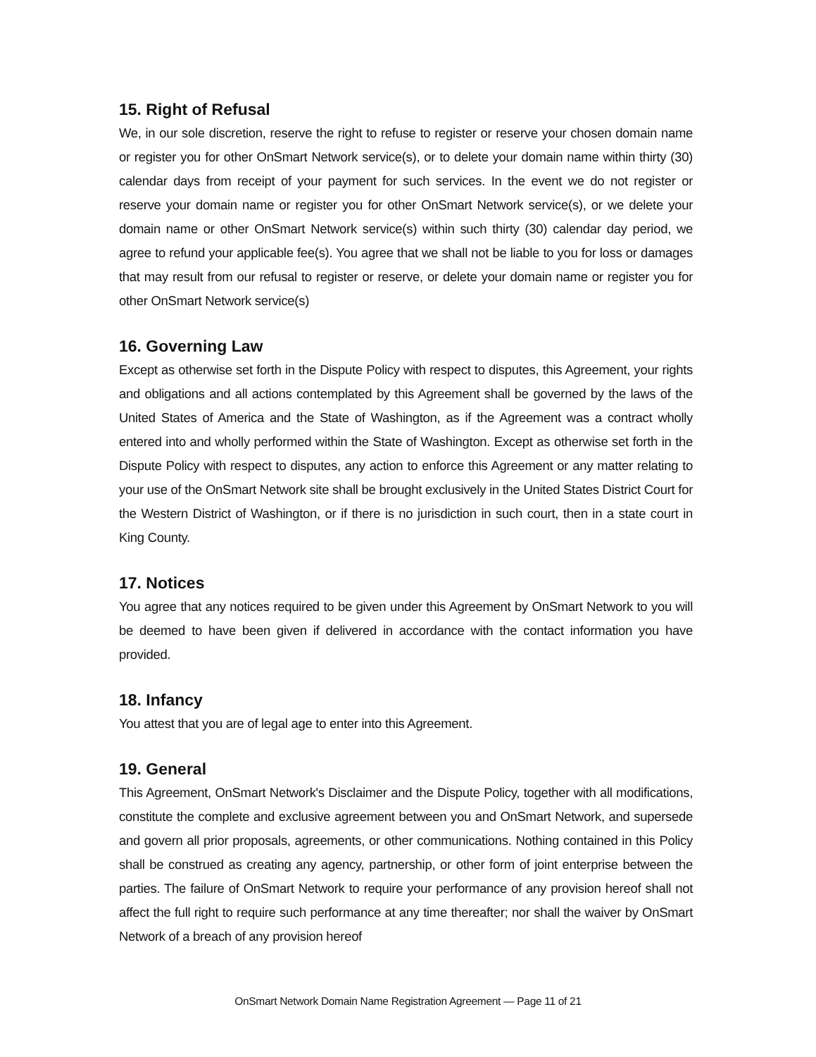15. Right of Refusal
We, in our sole discretion, reserve the right to refuse to register or reserve your chosen domain name or register you for other OnSmart Network service(s), or to delete your domain name within thirty (30) calendar days from receipt of your payment for such services. In the event we do not register or reserve your domain name or register you for other OnSmart Network service(s), or we delete your domain name or other OnSmart Network service(s) within such thirty (30) calendar day period, we agree to refund your applicable fee(s). You agree that we shall not be liable to you for loss or damages that may result from our refusal to register or reserve, or delete your domain name or register you for other OnSmart Network service(s)
16. Governing Law
Except as otherwise set forth in the Dispute Policy with respect to disputes, this Agreement, your rights and obligations and all actions contemplated by this Agreement shall be governed by the laws of the United States of America and the State of Washington, as if the Agreement was a contract wholly entered into and wholly performed within the State of Washington. Except as otherwise set forth in the Dispute Policy with respect to disputes, any action to enforce this Agreement or any matter relating to your use of the OnSmart Network site shall be brought exclusively in the United States District Court for the Western District of Washington, or if there is no jurisdiction in such court, then in a state court in King County.
17. Notices
You agree that any notices required to be given under this Agreement by OnSmart Network to you will be deemed to have been given if delivered in accordance with the contact information you have provided.
18. Infancy
You attest that you are of legal age to enter into this Agreement.
19. General
This Agreement, OnSmart Network's Disclaimer and the Dispute Policy, together with all modifications, constitute the complete and exclusive agreement between you and OnSmart Network, and supersede and govern all prior proposals, agreements, or other communications. Nothing contained in this Policy shall be construed as creating any agency, partnership, or other form of joint enterprise between the parties. The failure of OnSmart Network to require your performance of any provision hereof shall not affect the full right to require such performance at any time thereafter; nor shall the waiver by OnSmart Network of a breach of any provision hereof
OnSmart Network Domain Name Registration Agreement — Page 11 of 21